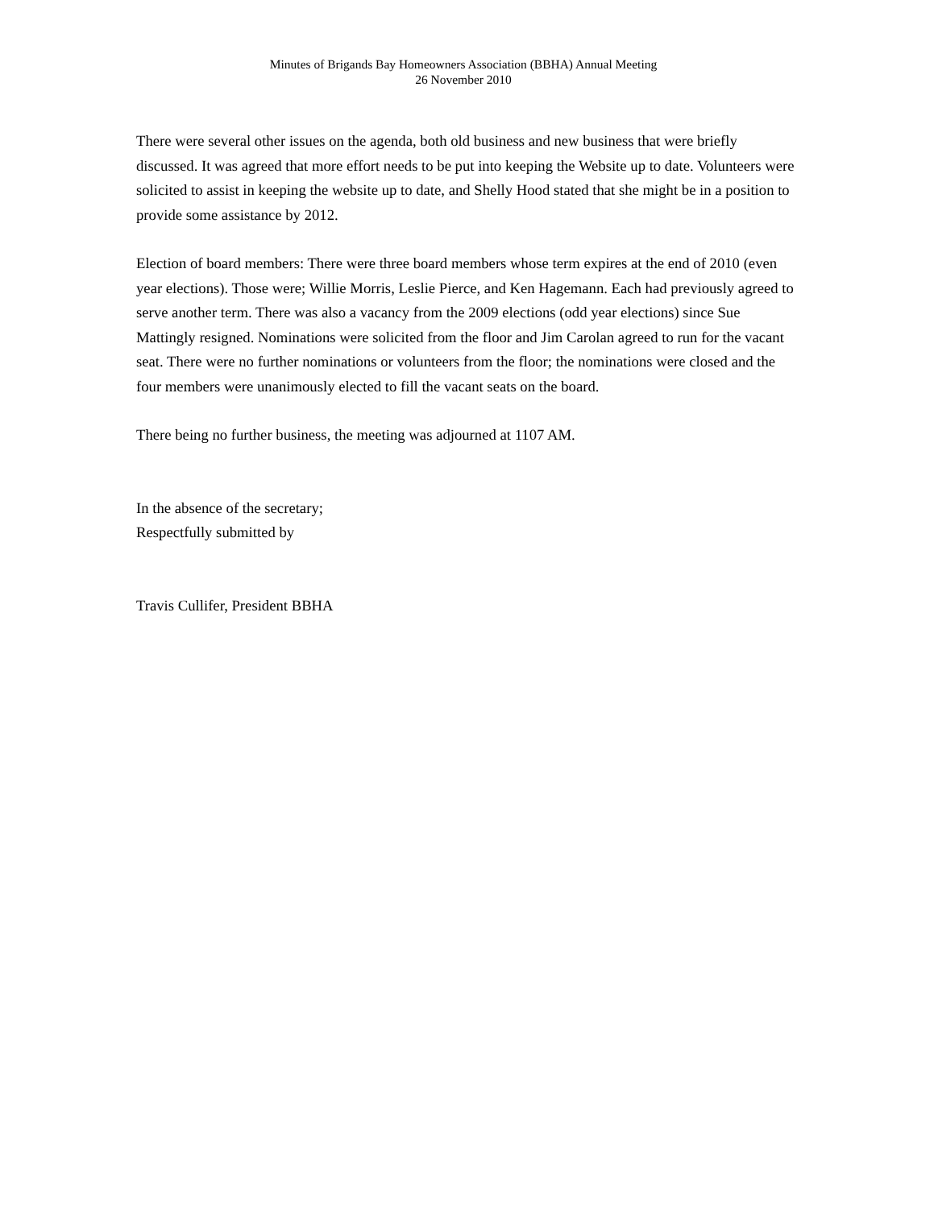Minutes of Brigands Bay Homeowners Association (BBHA) Annual Meeting
26 November 2010
There were several other issues on the agenda, both old business and new business that were briefly discussed. It was agreed that more effort needs to be put into keeping the Website up to date. Volunteers were solicited to assist in keeping the website up to date, and Shelly Hood stated that she might be in a position to provide some assistance by 2012.
Election of board members: There were three board members whose term expires at the end of 2010 (even year elections). Those were; Willie Morris, Leslie Pierce, and Ken Hagemann. Each had previously agreed to serve another term. There was also a vacancy from the 2009 elections (odd year elections) since Sue Mattingly resigned. Nominations were solicited from the floor and Jim Carolan agreed to run for the vacant seat. There were no further nominations or volunteers from the floor; the nominations were closed and the four members were unanimously elected to fill the vacant seats on the board.
There being no further business, the meeting was adjourned at 1107 AM.
In the absence of the secretary;
Respectfully submitted by
Travis Cullifer, President BBHA